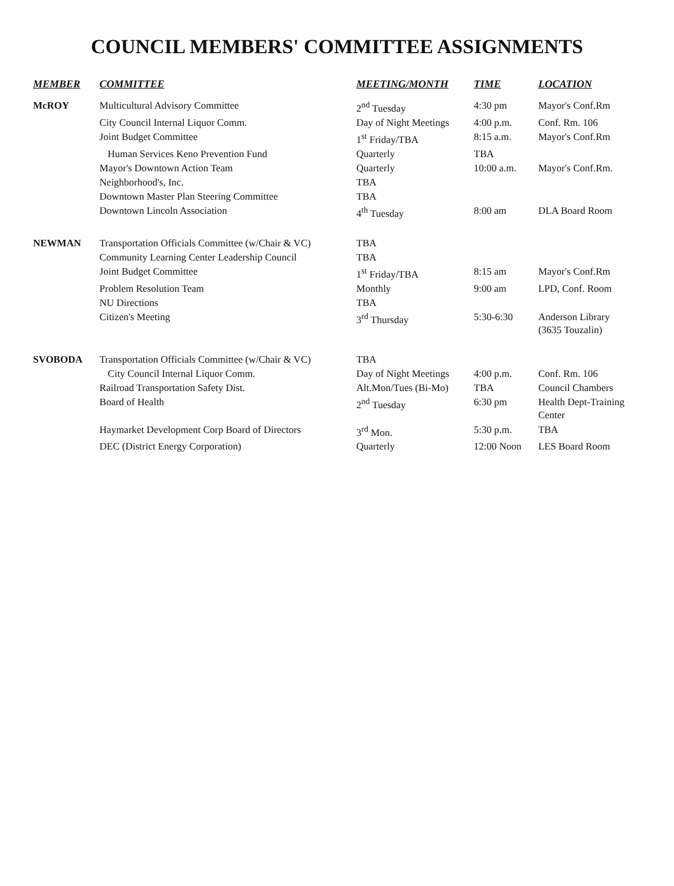COUNCIL MEMBERS' COMMITTEE ASSIGNMENTS
| MEMBER | COMMITTEE | MEETING/MONTH | TIME | LOCATION |
| --- | --- | --- | --- | --- |
| McROY | Multicultural Advisory Committee | 2<sup>nd</sup> Tuesday | 4:30 pm | Mayor's Conf.Rm |
| | City Council Internal Liquor Comm. | Day of Night Meetings | 4:00 p.m. | Conf. Rm. 106 |
| | Joint Budget Committee | 1<sup>st</sup> Friday/TBA | 8:15 a.m. | Mayor's Conf.Rm |
| | Human Services Keno Prevention Fund | Quarterly | TBA | |
| | Mayor's Downtown Action Team | Quarterly | 10:00 a.m. | Mayor's Conf.Rm. |
| | Neighborhood's, Inc. | TBA | | |
| | Downtown Master Plan Steering Committee | TBA | | |
| | Downtown Lincoln Association | 4<sup>th</sup> Tuesday | 8:00 am | DLA Board Room |
| NEWMAN | Transportation Officials Committee (w/Chair & VC) | TBA | | |
| | Community Learning Center Leadership Council | TBA | | |
| | Joint Budget Committee | 1<sup>st</sup> Friday/TBA | 8:15 am | Mayor's Conf.Rm |
| | Problem Resolution Team | Monthly | 9:00 am | LPD, Conf. Room |
| | NU Directions | TBA | | |
| | Citizen's Meeting | 3<sup>rd</sup> Thursday | 5:30-6:30 | Anderson Library (3635 Touzalin) |
| SVOBODA | Transportation Officials Committee (w/Chair & VC) | TBA | | |
| | City Council Internal Liquor Comm. | Day of Night Meetings | 4:00 p.m. | Conf. Rm. 106 |
| | Railroad Transportation Safety Dist. | Alt.Mon/Tues (Bi-Mo) | TBA | Council Chambers |
| | Board of Health | 2<sup>nd</sup> Tuesday | 6:30 pm | Health Dept-Training Center |
| | Haymarket Development Corp Board of Directors | 3<sup>rd</sup> Mon. | 5:30 p.m. | TBA |
| | DEC (District Energy Corporation) | Quarterly | 12:00 Noon | LES Board Room |